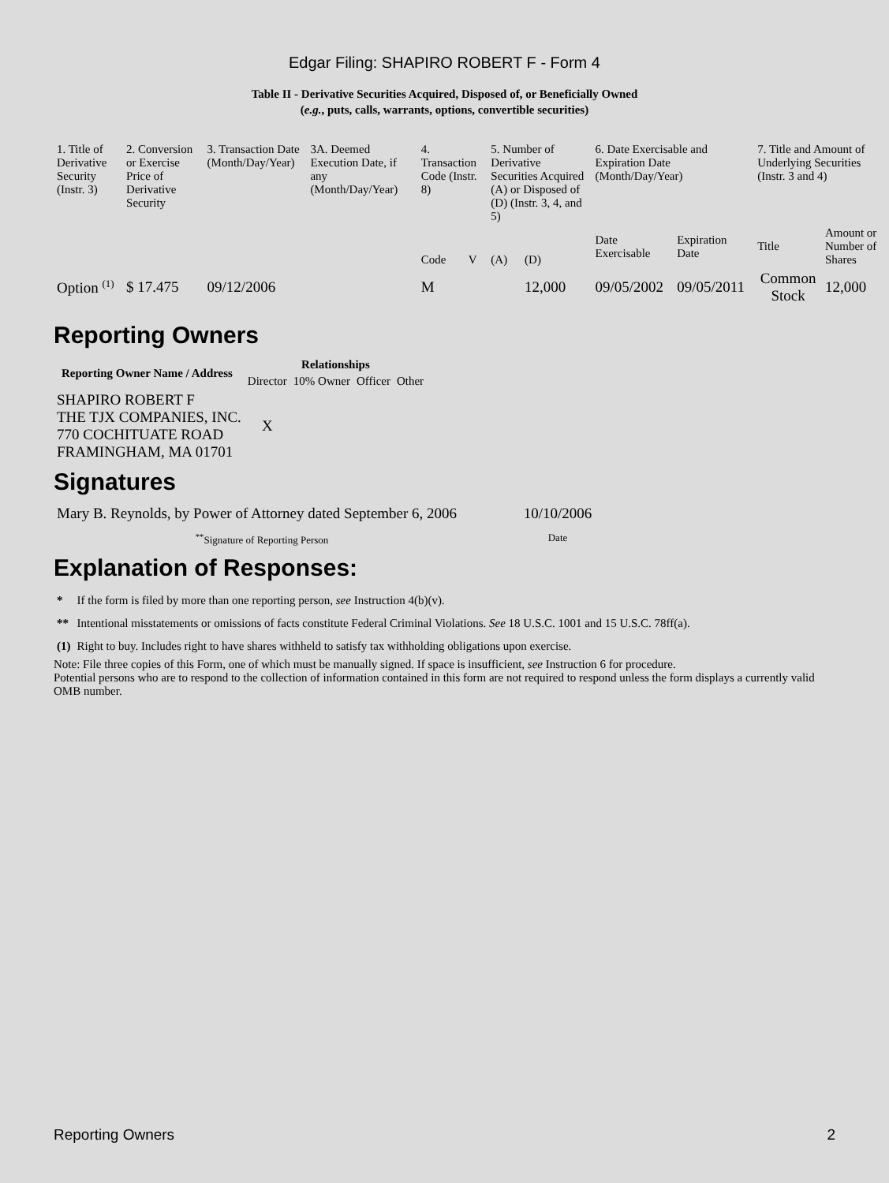Edgar Filing: SHAPIRO ROBERT F - Form 4
Table II - Derivative Securities Acquired, Disposed of, or Beneficially Owned
(e.g., puts, calls, warrants, options, convertible securities)
| 1. Title of Derivative Security (Instr. 3) | 2. Conversion or Exercise Price of Derivative Security | 3. Transaction Date (Month/Day/Year) | 3A. Deemed Execution Date, if any (Month/Day/Year) | 4. Transaction Code (Instr. 8) | | 5. Number of Derivative Securities Acquired (A) or Disposed of (D) (Instr. 3, 4, and 5) | | 6. Date Exercisable and Expiration Date (Month/Day/Year) | | 7. Title and Amount of Underlying Securities (Instr. 3 and 4) | |
| --- | --- | --- | --- | --- | --- | --- | --- | --- | --- | --- | --- |
| | | | | Code | V | (A) | (D) | Date Exercisable | Expiration Date | Title | Amount or Number of Shares |
| Option <sup>(1)</sup> | $ 17.475 | 09/12/2006 | | M | | | 12,000 | 09/05/2002 | 09/05/2011 | Common Stock | 12,000 |
Reporting Owners
| Reporting Owner Name / Address | Relationships | | | |
| --- | --- | --- | --- | --- |
| | Director | 10% Owner | Officer | Other |
| SHAPIRO ROBERT F THE TJX COMPANIES, INC. 770 COCHITUATE ROAD FRAMINGHAM, MA 01701 | X | | | |
Signatures
| Mary B. Reynolds, by Power of Attorney dated September 6, 2006 | 10/10/2006 |
| <sup>**</sup> Signature of Reporting Person | Date |
Explanation of Responses:
| * | If the form is filed by more than one reporting person, see Instruction 4(b)(v). |
| ** | Intentional misstatements or omissions of facts constitute Federal Criminal Violations. See 18 U.S.C. 1001 and 15 U.S.C. 78ff(a). |
| (1) | Right to buy. Includes right to have shares withheld to satisfy tax withholding obligations upon exercise. |
Note: File three copies of this Form, one of which must be manually signed. If space is insufficient, see Instruction 6 for procedure.
Potential persons who are to respond to the collection of information contained in this form are not required to respond unless the form displays a currently valid OMB number.
Reporting Owners 2